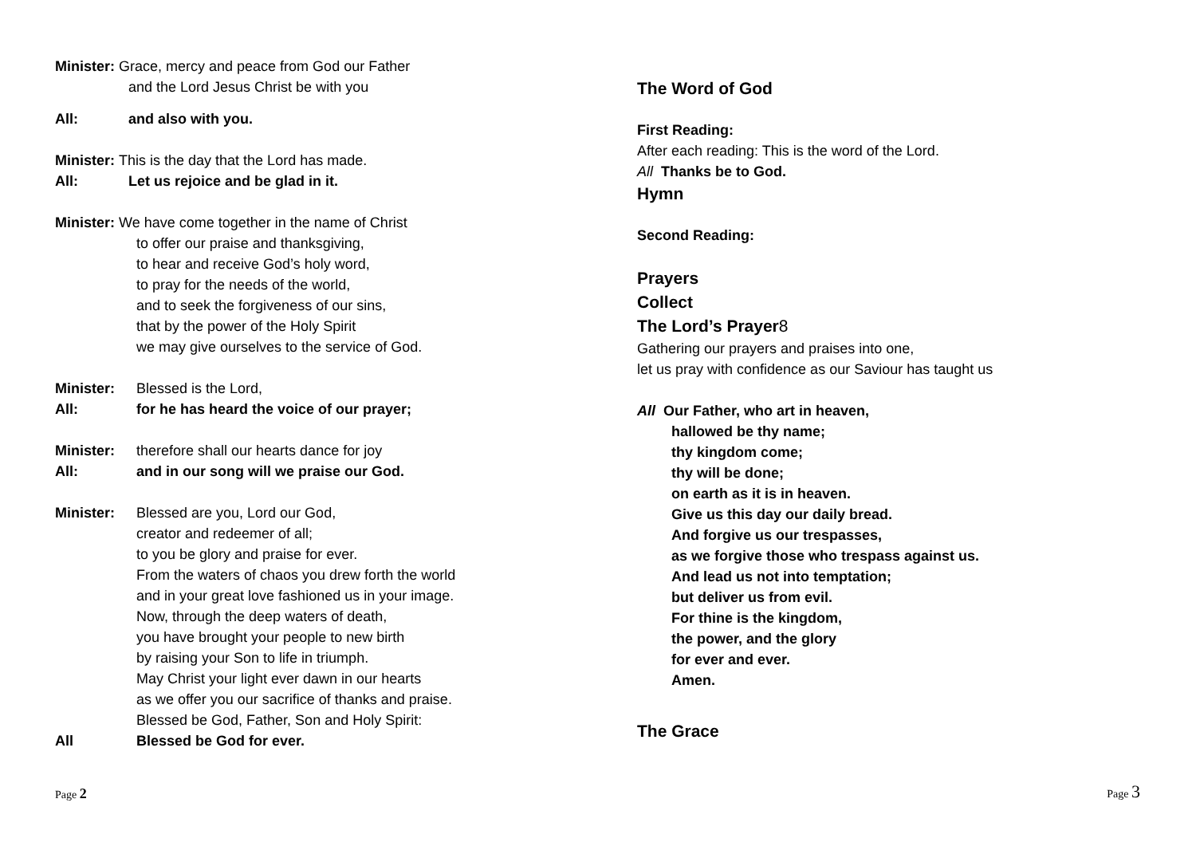Minister: Grace, mercy and peace from God our Father
and the Lord Jesus Christ be with you
All: and also with you.
Minister: This is the day that the Lord has made.
All: Let us rejoice and be glad in it.
Minister: We have come together in the name of Christ
to offer our praise and thanksgiving,
to hear and receive God’s holy word,
to pray for the needs of the world,
and to seek the forgiveness of our sins,
that by the power of the Holy Spirit
we may give ourselves to the service of God.
Minister: Blessed is the Lord,
All: for he has heard the voice of our prayer;
Minister: therefore shall our hearts dance for joy
All: and in our song will we praise our God.
Minister: Blessed are you, Lord our God,
creator and redeemer of all;
to you be glory and praise for ever.
From the waters of chaos you drew forth the world
and in your great love fashioned us in your image.
Now, through the deep waters of death,
you have brought your people to new birth
by raising your Son to life in triumph.
May Christ your light ever dawn in our hearts
as we offer you our sacrifice of thanks and praise.
Blessed be God, Father, Son and Holy Spirit:
All Blessed be God for ever.
Page 2
The Word of God
First Reading:
After each reading: This is the word of the Lord.
All Thanks be to God.
Hymn
Second Reading:
Prayers
Collect
The Lord’s Prayer8
Gathering our prayers and praises into one,
let us pray with confidence as our Saviour has taught us
All Our Father, who art in heaven,
hallowed be thy name;
thy kingdom come;
thy will be done;
on earth as it is in heaven.
Give us this day our daily bread.
And forgive us our trespasses,
as we forgive those who trespass against us.
And lead us not into temptation;
but deliver us from evil.
For thine is the kingdom,
the power, and the glory
for ever and ever.
Amen.
The Grace
Page 3